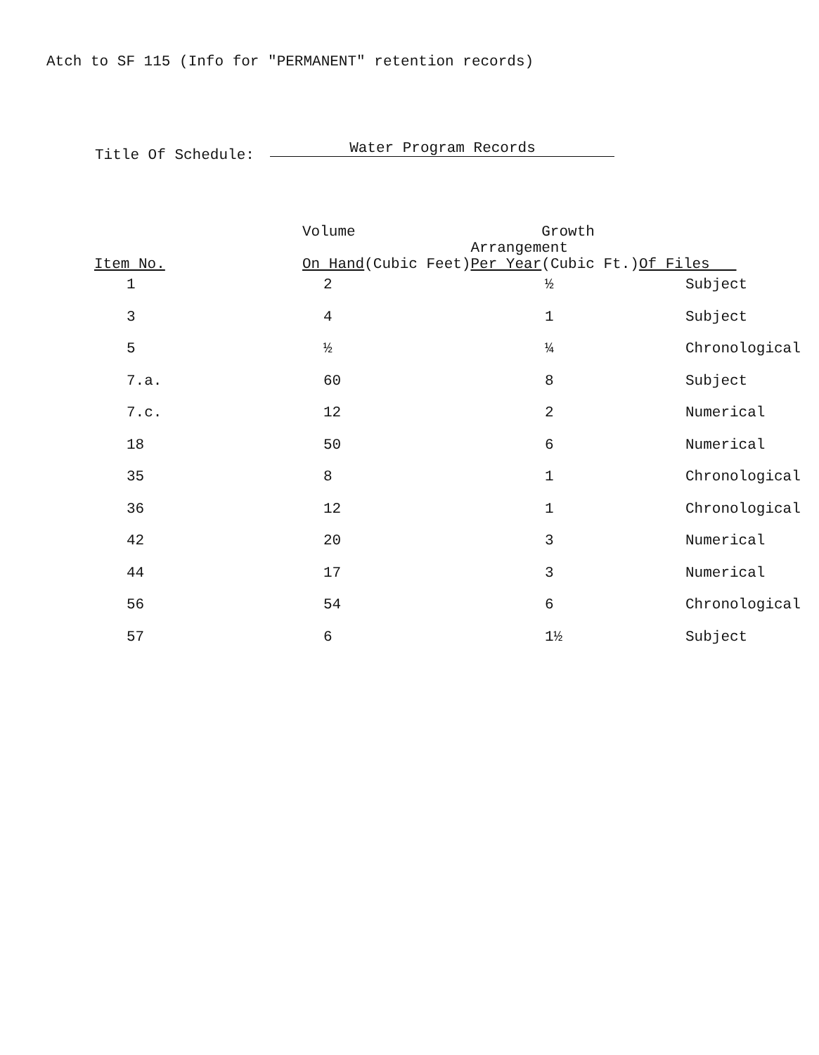Atch to SF 115 (Info for "PERMANENT" retention records)
Title Of Schedule: Water Program Records
| Item No. | Volume Growth Arrangement On Hand (Cubic Feet) Per Year (Cubic Ft.) Of Files | | |
| --- | --- | --- | --- |
| 1 | 2 | ½ | Subject |
| 3 | 4 | 1 | Subject |
| 5 | ½ | ¼ | Chronological |
| 7.a. | 60 | 8 | Subject |
| 7.c. | 12 | 2 | Numerical |
| 18 | 50 | 6 | Numerical |
| 35 | 8 | 1 | Chronological |
| 36 | 12 | 1 | Chronological |
| 42 | 20 | 3 | Numerical |
| 44 | 17 | 3 | Numerical |
| 56 | 54 | 6 | Chronological |
| 57 | 6 | 1½ | Subject |